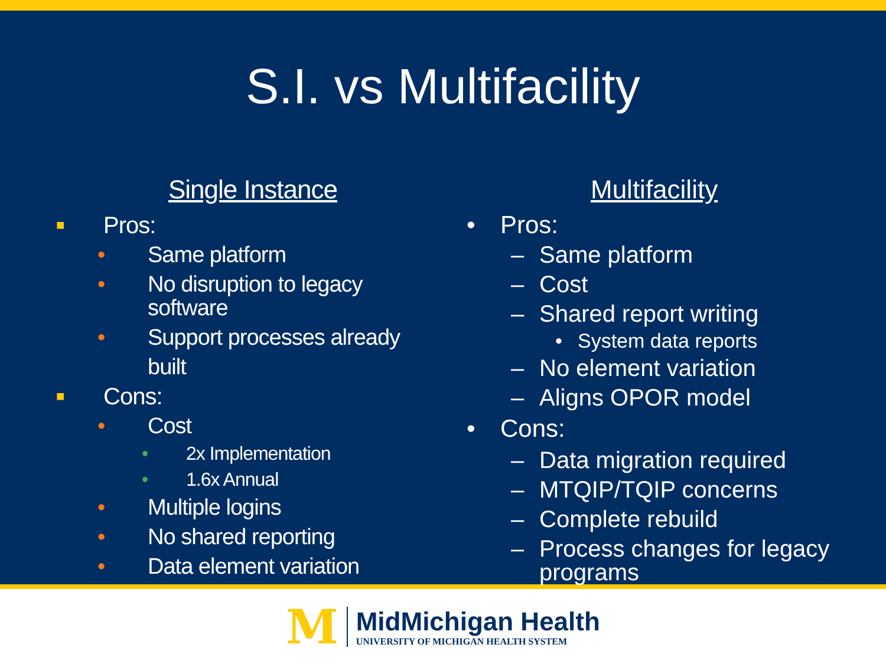S.I. vs Multifacility
Single Instance
■ Pros:
• Same platform
• No disruption to legacy
software
• Support processes already built
■ Cons:
• Cost
• 2x Implementation
• 1.6x Annual
• Multiple logins
• No shared reporting
• Data element variation
Multifacility
• Pros:
– Same platform
– Cost
– Shared report writing
• System data reports
– No element variation
– Aligns OPOR model
• Cons:
– Data migration required
– MTQIP/TQIP concerns
– Complete rebuild
– Process changes for legacy
programs
M
MidMichigan Health
UNIVERSITY OF MICHIGAN HEALTH SYSTEM